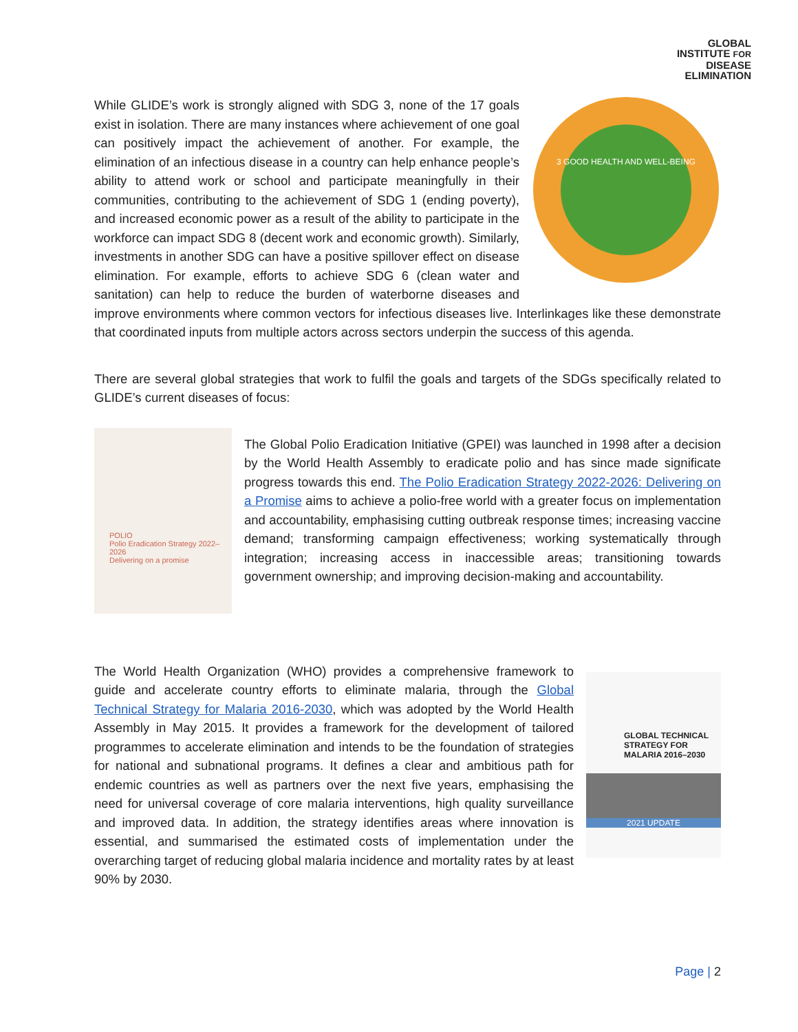GLOBAL
INSTITUTE FOR
DISEASE
ELIMINATION
3 GOOD HEALTH AND WELL-BEING
While GLIDE’s work is strongly aligned with SDG 3, none of the 17 goals exist in isolation. There are many instances where achievement of one goal can positively impact the achievement of another. For example, the elimination of an infectious disease in a country can help enhance people’s ability to attend work or school and participate meaningfully in their communities, contributing to the achievement of SDG 1 (ending poverty), and increased economic power as a result of the ability to participate in the workforce can impact SDG 8 (decent work and economic growth). Similarly, investments in another SDG can have a positive spillover effect on disease elimination. For example, efforts to achieve SDG 6 (clean water and sanitation) can help to reduce the burden of waterborne diseases and improve environments where common vectors for infectious diseases live. Interlinkages like these demonstrate that coordinated inputs from multiple actors across sectors underpin the success of this agenda.
There are several global strategies that work to fulfil the goals and targets of the SDGs specifically related to GLIDE’s current diseases of focus:
POLIO
Polio Eradication Strategy 2022–2026
Delivering on a promise
The Global Polio Eradication Initiative (GPEI) was launched in 1998 after a decision by the World Health Assembly to eradicate polio and has since made significate progress towards this end. The Polio Eradication Strategy 2022-2026: Delivering on a Promise aims to achieve a polio-free world with a greater focus on implementation and accountability, emphasising cutting outbreak response times; increasing vaccine demand; transforming campaign effectiveness; working systematically through integration; increasing access in inaccessible areas; transitioning towards government ownership; and improving decision-making and accountability.
GLOBAL TECHNICAL STRATEGY FOR MALARIA 2016–2030
2021 UPDATE
The World Health Organization (WHO) provides a comprehensive framework to guide and accelerate country efforts to eliminate malaria, through the Global Technical Strategy for Malaria 2016-2030, which was adopted by the World Health Assembly in May 2015. It provides a framework for the development of tailored programmes to accelerate elimination and intends to be the foundation of strategies for national and subnational programs. It defines a clear and ambitious path for endemic countries as well as partners over the next five years, emphasising the need for universal coverage of core malaria interventions, high quality surveillance and improved data. In addition, the strategy identifies areas where innovation is essential, and summarised the estimated costs of implementation under the overarching target of reducing global malaria incidence and mortality rates by at least 90% by 2030.
Page | 2